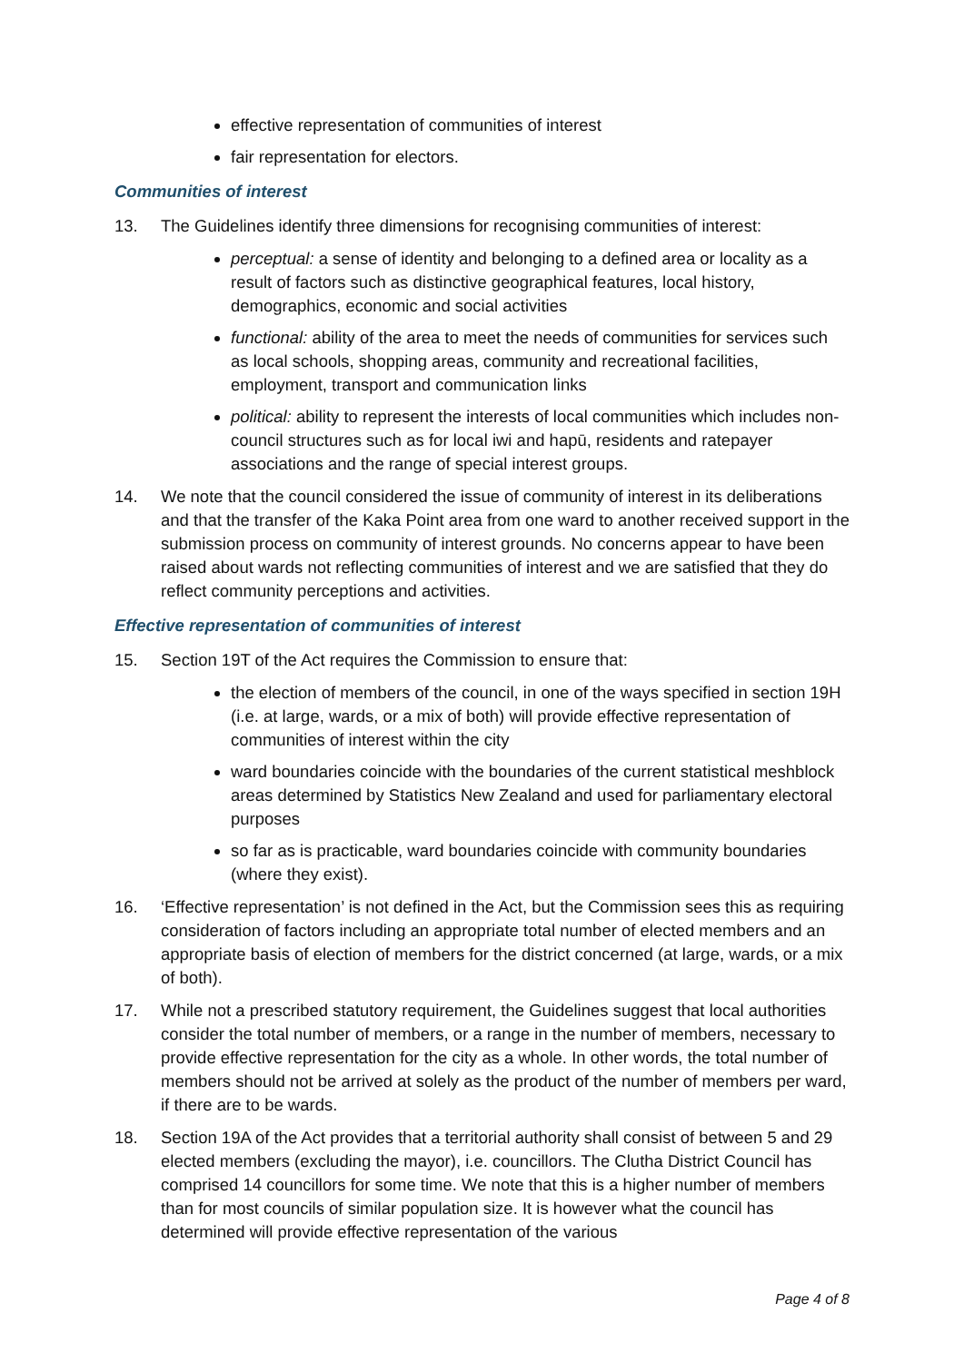effective representation of communities of interest
fair representation for electors.
Communities of interest
13. The Guidelines identify three dimensions for recognising communities of interest:
perceptual: a sense of identity and belonging to a defined area or locality as a result of factors such as distinctive geographical features, local history, demographics, economic and social activities
functional: ability of the area to meet the needs of communities for services such as local schools, shopping areas, community and recreational facilities, employment, transport and communication links
political: ability to represent the interests of local communities which includes non-council structures such as for local iwi and hapū, residents and ratepayer associations and the range of special interest groups.
14. We note that the council considered the issue of community of interest in its deliberations and that the transfer of the Kaka Point area from one ward to another received support in the submission process on community of interest grounds. No concerns appear to have been raised about wards not reflecting communities of interest and we are satisfied that they do reflect community perceptions and activities.
Effective representation of communities of interest
15. Section 19T of the Act requires the Commission to ensure that:
the election of members of the council, in one of the ways specified in section 19H (i.e. at large, wards, or a mix of both) will provide effective representation of communities of interest within the city
ward boundaries coincide with the boundaries of the current statistical meshblock areas determined by Statistics New Zealand and used for parliamentary electoral purposes
so far as is practicable, ward boundaries coincide with community boundaries (where they exist).
16. ‘Effective representation’ is not defined in the Act, but the Commission sees this as requiring consideration of factors including an appropriate total number of elected members and an appropriate basis of election of members for the district concerned (at large, wards, or a mix of both).
17. While not a prescribed statutory requirement, the Guidelines suggest that local authorities consider the total number of members, or a range in the number of members, necessary to provide effective representation for the city as a whole. In other words, the total number of members should not be arrived at solely as the product of the number of members per ward, if there are to be wards.
18. Section 19A of the Act provides that a territorial authority shall consist of between 5 and 29 elected members (excluding the mayor), i.e. councillors. The Clutha District Council has comprised 14 councillors for some time. We note that this is a higher number of members than for most councils of similar population size. It is however what the council has determined will provide effective representation of the various
Page 4 of 8